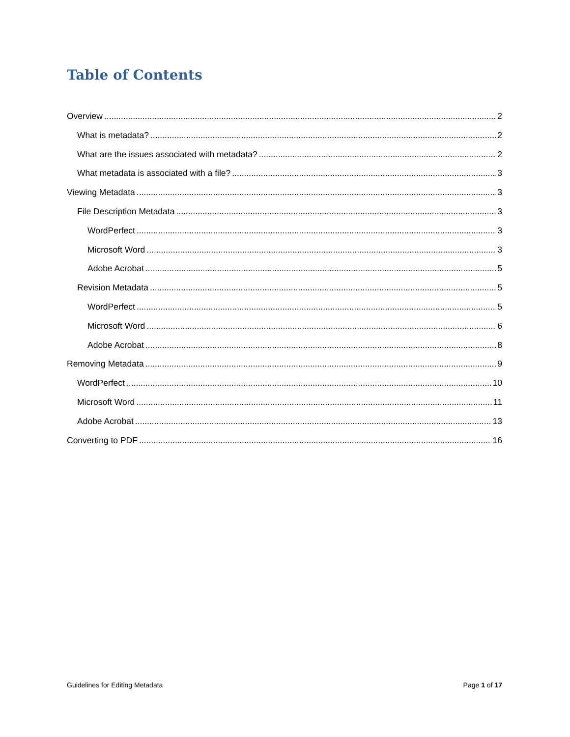Table of Contents
Overview 2
What is metadata? 2
What are the issues associated with metadata? 2
What metadata is associated with a file? 3
Viewing Metadata 3
File Description Metadata 3
WordPerfect 3
Microsoft Word 3
Adobe Acrobat 5
Revision Metadata 5
WordPerfect 5
Microsoft Word 6
Adobe Acrobat 8
Removing Metadata 9
WordPerfect 10
Microsoft Word 11
Adobe Acrobat 13
Converting to PDF 16
Guidelines for Editing Metadata Page 1 of 17